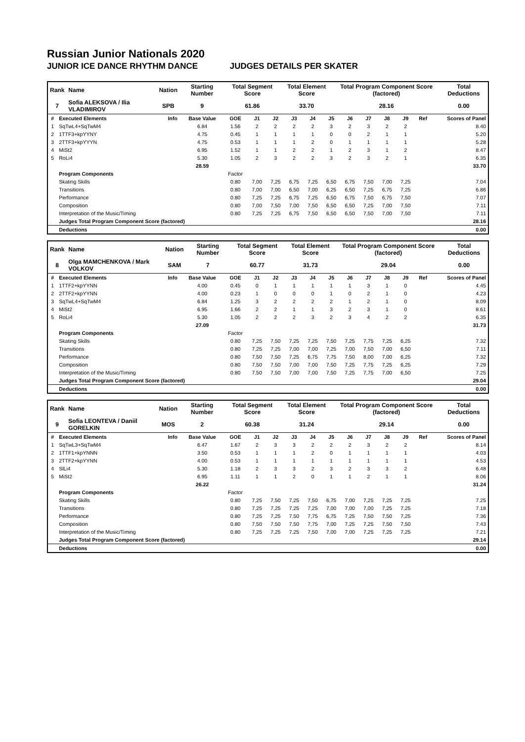Russian Junior Nationals 2020
JUNIOR ICE DANCE RHYTHM DANCE JUDGES DETAILS PER SKATER
| Rank | Name | Nation | Starting Number | Total Segment Score | Total Element Score | Total Program Component Score (factored) | Total Deductions |
| --- | --- | --- | --- | --- | --- | --- | --- |
| 7 | Sofia ALEKSOVA / Ilia VLADIMIROV | SPB | 9 | 61.86 | 33.70 | 28.16 | 0.00 |
| # | Executed Elements | Info | Base Value | GOE | J1 | J2 | J3 | J4 | J5 | J6 | J7 | J8 | J9 | Ref | Scores of Panel |
| --- | --- | --- | --- | --- | --- | --- | --- | --- | --- | --- | --- | --- | --- | --- | --- |
| 1 | SqTwL4+SqTwM4 | | 6.84 | 1.56 | 2 | 2 | 2 | 2 | 3 | 2 | 3 | 2 | 2 | | 8.40 |
| 2 | 1TTF3+kpYYNY | | 4.75 | 0.45 | 1 | 1 | 1 | 1 | 0 | 0 | 2 | 1 | 1 | | 5.20 |
| 3 | 2TTF3+kpYYYN | | 4.75 | 0.53 | 1 | 1 | 1 | 2 | 0 | 1 | 1 | 1 | 1 | | 5.28 |
| 4 | MiSt2 | | 6.95 | 1.52 | 1 | 1 | 2 | 2 | 1 | 2 | 3 | 1 | 2 | | 8.47 |
| 5 | RoLi4 | | 5.30 | 1.05 | 2 | 3 | 2 | 2 | 3 | 2 | 3 | 2 | 1 | | 6.35 |
| | | | 28.59 | | | | | | | | | | | | 33.70 |
| | Program Components | | | Factor | | | | | | | | | | | |
| | Skating Skills | | | 0.80 | 7,00 | 7,25 | 6,75 | 7,25 | 6,50 | 6,75 | 7,50 | 7,00 | 7,25 | | 7.04 |
| | Transitions | | | 0.80 | 7,00 | 7,00 | 6,50 | 7,00 | 6,25 | 6,50 | 7,25 | 6,75 | 7,25 | | 6.86 |
| | Performance | | | 0.80 | 7,25 | 7,25 | 6,75 | 7,25 | 6,50 | 6,75 | 7,50 | 6,75 | 7,50 | | 7.07 |
| | Composition | | | 0.80 | 7,00 | 7,50 | 7,00 | 7,50 | 6,50 | 6,50 | 7,25 | 7,00 | 7,50 | | 7.11 |
| | Interpretation of the Music/Timing | | | 0.80 | 7,25 | 7,25 | 6,75 | 7,50 | 6,50 | 6,50 | 7,50 | 7,00 | 7,50 | | 7.11 |
| | Judges Total Program Component Score (factored) | | | | | | | | | | | | | | 28.16 |
| | Deductions | | | | | | | | | | | | | | 0.00 |
| Rank | Name | Nation | Starting Number | Total Segment Score | Total Element Score | Total Program Component Score (factored) | Total Deductions |
| --- | --- | --- | --- | --- | --- | --- | --- |
| 8 | Olga MAMCHENKOVA / Mark VOLKOV | SAM | 7 | 60.77 | 31.73 | 29.04 | 0.00 |
| # | Executed Elements | Info | Base Value | GOE | J1 | J2 | J3 | J4 | J5 | J6 | J7 | J8 | J9 | Ref | Scores of Panel |
| --- | --- | --- | --- | --- | --- | --- | --- | --- | --- | --- | --- | --- | --- | --- | --- |
| 1 | 1TTF2+kpYYNN | | 4.00 | 0.45 | 0 | 1 | 1 | 1 | 1 | 1 | 3 | 1 | 0 | | 4.45 |
| 2 | 2TTF2+kpYYNN | | 4.00 | 0.23 | 1 | 0 | 0 | 0 | 1 | 0 | 2 | 1 | 0 | | 4.23 |
| 3 | SqTwL4+SqTwM4 | | 6.84 | 1.25 | 3 | 2 | 2 | 2 | 2 | 1 | 2 | 1 | 0 | | 8.09 |
| 4 | MiSt2 | | 6.95 | 1.66 | 2 | 2 | 1 | 1 | 3 | 2 | 3 | 1 | 0 | | 8.61 |
| 5 | RoLi4 | | 5.30 | 1.05 | 2 | 2 | 2 | 3 | 2 | 3 | 4 | 2 | 2 | | 6.35 |
| | | | 27.09 | | | | | | | | | | | | 31.73 |
| | Program Components | | | Factor | | | | | | | | | | | |
| | Skating Skills | | | 0.80 | 7,25 | 7,50 | 7,25 | 7,25 | 7,50 | 7,25 | 7,75 | 7,25 | 6,25 | | 7.32 |
| | Transitions | | | 0.80 | 7,25 | 7,25 | 7,00 | 7,00 | 7,25 | 7,00 | 7,50 | 7,00 | 6,50 | | 7.11 |
| | Performance | | | 0.80 | 7,50 | 7,50 | 7,25 | 6,75 | 7,75 | 7,50 | 8,00 | 7,00 | 6,25 | | 7.32 |
| | Composition | | | 0.80 | 7,50 | 7,50 | 7,00 | 7,00 | 7,50 | 7,25 | 7,75 | 7,25 | 6,25 | | 7.29 |
| | Interpretation of the Music/Timing | | | 0.80 | 7,50 | 7,50 | 7,00 | 7,00 | 7,50 | 7,25 | 7,75 | 7,00 | 6,50 | | 7.25 |
| | Judges Total Program Component Score (factored) | | | | | | | | | | | | | | 29.04 |
| | Deductions | | | | | | | | | | | | | | 0.00 |
| Rank | Name | Nation | Starting Number | Total Segment Score | Total Element Score | Total Program Component Score (factored) | Total Deductions |
| --- | --- | --- | --- | --- | --- | --- | --- |
| 9 | Sofia LEONTEVA / Daniil GORELKIN | MOS | 2 | 60.38 | 31.24 | 29.14 | 0.00 |
| # | Executed Elements | Info | Base Value | GOE | J1 | J2 | J3 | J4 | J5 | J6 | J7 | J8 | J9 | Ref | Scores of Panel |
| --- | --- | --- | --- | --- | --- | --- | --- | --- | --- | --- | --- | --- | --- | --- | --- |
| 1 | SqTwL3+SqTwM4 | | 6.47 | 1.67 | 2 | 3 | 3 | 2 | 2 | 2 | 3 | 2 | 2 | | 8.14 |
| 2 | 1TTF1+kpYNNN | | 3.50 | 0.53 | 1 | 1 | 1 | 2 | 0 | 1 | 1 | 1 | 1 | | 4.03 |
| 3 | 2TTF2+kpYYNN | | 4.00 | 0.53 | 1 | 1 | 1 | 1 | 1 | 1 | 1 | 1 | 1 | | 4.53 |
| 4 | SlLi4 | | 5.30 | 1.18 | 2 | 3 | 3 | 2 | 3 | 2 | 3 | 3 | 2 | | 6.48 |
| 5 | MiSt2 | | 6.95 | 1.11 | 1 | 1 | 2 | 0 | 1 | 1 | 2 | 1 | 1 | | 8.06 |
| | | | 26.22 | | | | | | | | | | | | 31.24 |
| | Program Components | | | Factor | | | | | | | | | | | |
| | Skating Skills | | | 0.80 | 7,25 | 7,50 | 7,25 | 7,50 | 6,75 | 7,00 | 7,25 | 7,25 | 7,25 | | 7.25 |
| | Transitions | | | 0.80 | 7,25 | 7,25 | 7,25 | 7,25 | 7,00 | 7,00 | 7,00 | 7,25 | 7,25 | | 7.18 |
| | Performance | | | 0.80 | 7,25 | 7,25 | 7,50 | 7,75 | 6,75 | 7,25 | 7,50 | 7,50 | 7,25 | | 7.36 |
| | Composition | | | 0.80 | 7,50 | 7,50 | 7,50 | 7,75 | 7,00 | 7,25 | 7,25 | 7,50 | 7,50 | | 7.43 |
| | Interpretation of the Music/Timing | | | 0.80 | 7,25 | 7,25 | 7,25 | 7,50 | 7,00 | 7,00 | 7,25 | 7,25 | 7,25 | | 7.21 |
| | Judges Total Program Component Score (factored) | | | | | | | | | | | | | | 29.14 |
| | Deductions | | | | | | | | | | | | | | 0.00 |